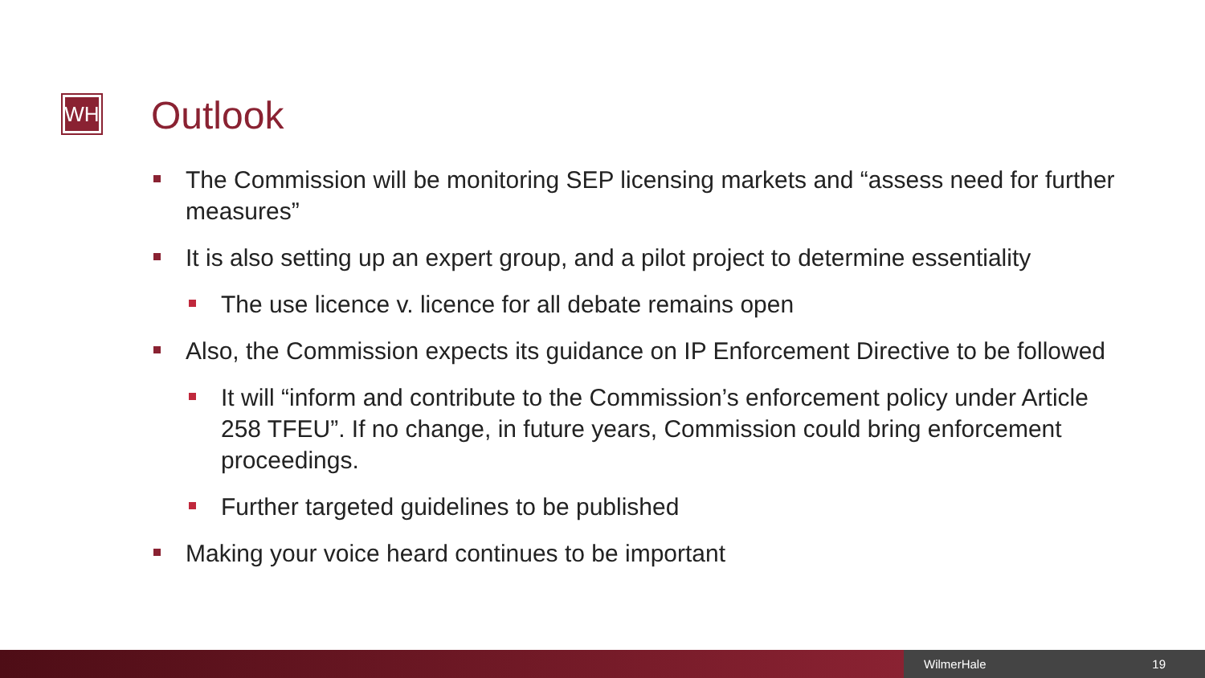WH Outlook
The Commission will be monitoring SEP licensing markets and “assess need for further measures”
It is also setting up an expert group, and a pilot project to determine essentiality
The use licence v. licence for all debate remains open
Also, the Commission expects its guidance on IP Enforcement Directive to be followed
It will “inform and contribute to the Commission’s enforcement policy under Article 258 TFEU”. If no change, in future years, Commission could bring enforcement proceedings.
Further targeted guidelines to be published
Making your voice heard continues to be important
WilmerHale 19